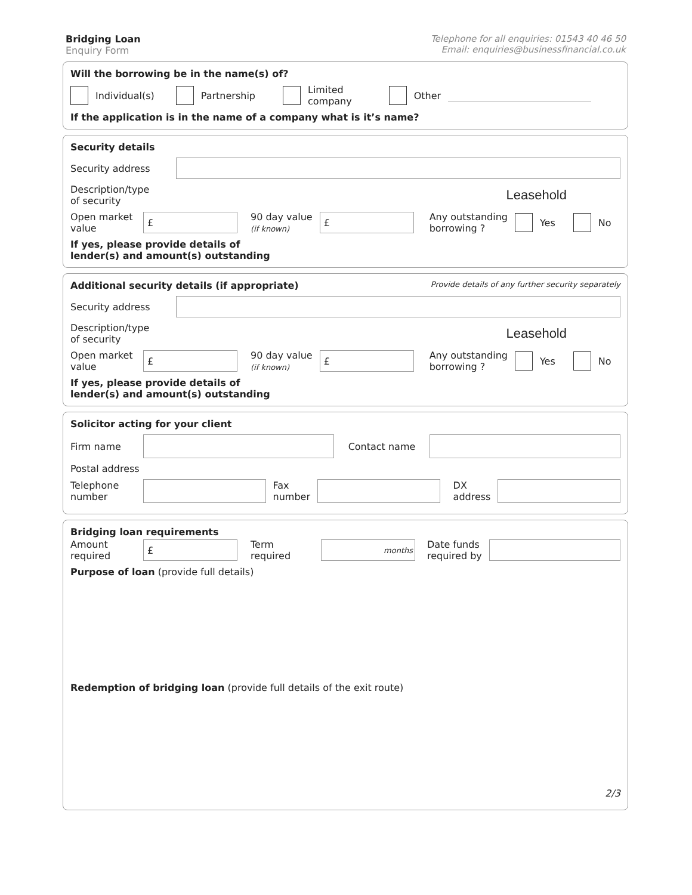Bridging Loan
Enquiry Form
Telephone for all enquiries: 01543 40 46 50
Email: enquiries@businessfinancial.co.uk
Will the borrowing be in the name(s) of?
Individual(s) Partnership Limited
company Other
If the application is in the name of a company what is it’s name?
Security details
Security address
Description/type
of security Leasehold
Open market
value £ 90 day value
(if known) £ Any outstanding
borrowing ? Yes No
If yes, please provide details of
lender(s) and amount(s) outstanding
Additional security details (if appropriate) Provide details of any further security separately
Security address
Description/type
of security Leasehold
Open market
value £ 90 day value
(if known) £ Any outstanding
borrowing ? Yes No
If yes, please provide details of
lender(s) and amount(s) outstanding
Solicitor acting for your client
Firm name Contact name
Postal address
Telephone
number Fax
number DX
address
Bridging loan requirements
Amount
required £ Term
required months Date funds
required by
Purpose of loan (provide full details)
Redemption of bridging loan (provide full details of the exit route)
2/3